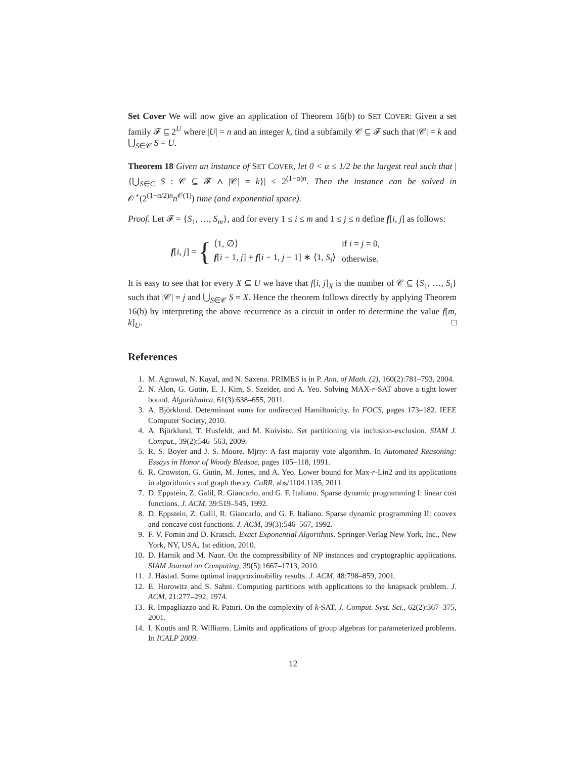Set Cover We will now give an application of Theorem 16(b) to SET COVER: Given a set family 𝓕 ⊆ 2<sup>U</sup> where |U| = n and an integer k, find a subfamily 𝒞 ⊆ 𝓕 such that |𝒞| = k and ⋃<sub>S∈𝒞</sub> S = U.
Theorem 18 Given an instance of SET COVER, let 0 < α ≤ 1/2 be the largest real such that |{⋃<sub>S∈C</sub> S : 𝒞 ⊆ 𝓕 ∧ |𝒞| = k}| ≤ 2<sup>(1−α)n</sup>. Then the instance can be solved in 𝒪<sup>⋆</sup>(2<sup>(1−α/2)n</sup>n<sup>𝒪(1)</sup>) time (and exponential space).
Proof. Let 𝓕 = {S<sub>1</sub>, …, S<sub>m</sub>}, and for every 1 ≤ i ≤ m and 1 ≤ j ≤ n define f[i, j] as follows:
f[i, j] = {
| ⟨1, ∅⟩ | if i = j = 0, |
| f [ i − 1, j ] + f [ i − 1, j − 1] ∗ ⟨1, S<sub>i</sub> ⟩ | otherwise. |
It is easy to see that for every X ⊆ U we have that f[i, j]<sub>X</sub> is the number of 𝒞 ⊆ {S<sub>1</sub>, …, S<sub>i</sub>} such that |𝒞| = j and ⋃<sub>S∈𝒞</sub> S = X. Hence the theorem follows directly by applying Theorem 16(b) by interpreting the above recurrence as a circuit in order to determine the value f[m, k]<sub>U</sub>. □
References
1. M. Agrawal, N. Kayal, and N. Saxena. PRIMES is in P. Ann. of Math. (2), 160(2):781–793, 2004.
2. N. Alon, G. Gutin, E. J. Kim, S. Szeider, and A. Yeo. Solving MAX-r-SAT above a tight lower bound. Algorithmica, 61(3):638–655, 2011.
3. A. Björklund. Determinant sums for undirected Hamiltonicity. In FOCS, pages 173–182. IEEE Computer Society, 2010.
4. A. Björklund, T. Husfeldt, and M. Koivisto. Set partitioning via inclusion-exclusion. SIAM J. Comput., 39(2):546–563, 2009.
5. R. S. Boyer and J. S. Moore. Mjrty: A fast majority vote algorithm. In Automated Reasoning: Essays in Honor of Woody Bledsoe, pages 105–118, 1991.
6. R. Crowston, G. Gutin, M. Jones, and A. Yeo. Lower bound for Max-r-Lin2 and its applications in algorithmics and graph theory. CoRR, abs/1104.1135, 2011.
7. D. Eppstein, Z. Galil, R. Giancarlo, and G. F. Italiano. Sparse dynamic programming I: linear cost functions. J. ACM, 39:519–545, 1992.
8. D. Eppstein, Z. Galil, R. Giancarlo, and G. F. Italiano. Sparse dynamic programming II: convex and concave cost functions. J. ACM, 39(3):546–567, 1992.
9. F. V. Fomin and D. Kratsch. Exact Exponential Algorithms. Springer-Verlag New York, Inc., New York, NY, USA, 1st edition, 2010.
10. D. Harnik and M. Naor. On the compressibility of NP instances and cryptographic applications. SIAM Journal on Computing, 39(5):1667–1713, 2010.
11. J. Håstad. Some optimal inapproximability results. J. ACM, 48:798–859, 2001.
12. E. Horowitz and S. Sahni. Computing partitions with applications to the knapsack problem. J. ACM, 21:277–292, 1974.
13. R. Impagliazzo and R. Paturi. On the complexity of k-SAT. J. Comput. Syst. Sci., 62(2):367–375, 2001.
14. I. Koutis and R. Williams. Limits and applications of group algebras for parameterized problems. In ICALP 2009.
12